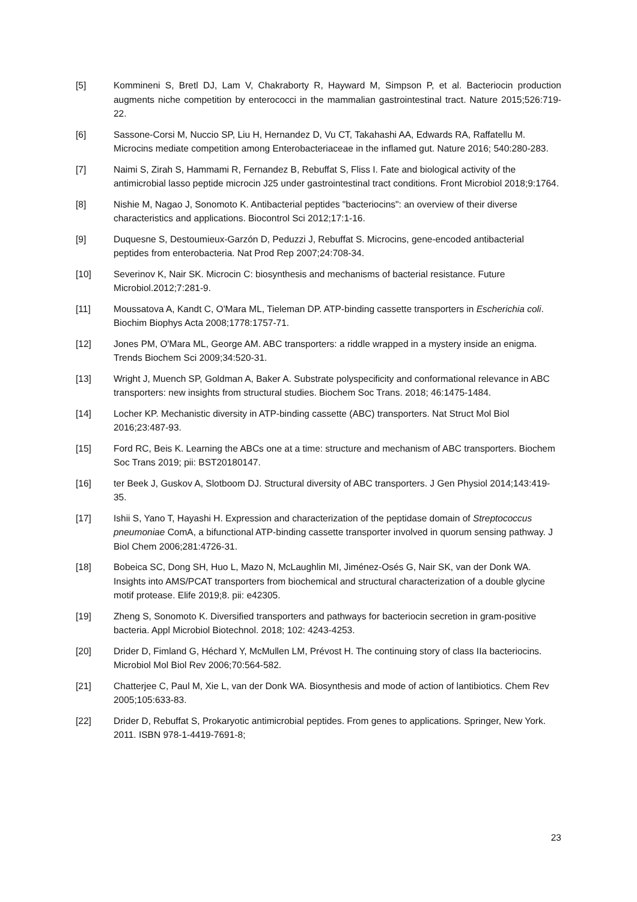[5] Kommineni S, Bretl DJ, Lam V, Chakraborty R, Hayward M, Simpson P, et al. Bacteriocin production augments niche competition by enterococci in the mammalian gastrointestinal tract. Nature 2015;526:719-22.
[6] Sassone-Corsi M, Nuccio SP, Liu H, Hernandez D, Vu CT, Takahashi AA, Edwards RA, Raffatellu M. Microcins mediate competition among Enterobacteriaceae in the inflamed gut. Nature 2016; 540:280-283.
[7] Naimi S, Zirah S, Hammami R, Fernandez B, Rebuffat S, Fliss I. Fate and biological activity of the antimicrobial lasso peptide microcin J25 under gastrointestinal tract conditions. Front Microbiol 2018;9:1764.
[8] Nishie M, Nagao J, Sonomoto K. Antibacterial peptides "bacteriocins": an overview of their diverse characteristics and applications. Biocontrol Sci 2012;17:1-16.
[9] Duquesne S, Destoumieux-Garzón D, Peduzzi J, Rebuffat S. Microcins, gene-encoded antibacterial peptides from enterobacteria. Nat Prod Rep 2007;24:708-34.
[10] Severinov K, Nair SK. Microcin C: biosynthesis and mechanisms of bacterial resistance. Future Microbiol.2012;7:281-9.
[11] Moussatova A, Kandt C, O'Mara ML, Tieleman DP. ATP-binding cassette transporters in Escherichia coli. Biochim Biophys Acta 2008;1778:1757-71.
[12] Jones PM, O'Mara ML, George AM. ABC transporters: a riddle wrapped in a mystery inside an enigma. Trends Biochem Sci 2009;34:520-31.
[13] Wright J, Muench SP, Goldman A, Baker A. Substrate polyspecificity and conformational relevance in ABC transporters: new insights from structural studies. Biochem Soc Trans. 2018; 46:1475-1484.
[14] Locher KP. Mechanistic diversity in ATP-binding cassette (ABC) transporters. Nat Struct Mol Biol 2016;23:487-93.
[15] Ford RC, Beis K. Learning the ABCs one at a time: structure and mechanism of ABC transporters. Biochem Soc Trans 2019; pii: BST20180147.
[16] ter Beek J, Guskov A, Slotboom DJ. Structural diversity of ABC transporters. J Gen Physiol 2014;143:419-35.
[17] Ishii S, Yano T, Hayashi H. Expression and characterization of the peptidase domain of Streptococcus pneumoniae ComA, a bifunctional ATP-binding cassette transporter involved in quorum sensing pathway. J Biol Chem 2006;281:4726-31.
[18] Bobeica SC, Dong SH, Huo L, Mazo N, McLaughlin MI, Jiménez-Osés G, Nair SK, van der Donk WA. Insights into AMS/PCAT transporters from biochemical and structural characterization of a double glycine motif protease. Elife 2019;8. pii: e42305.
[19] Zheng S, Sonomoto K. Diversified transporters and pathways for bacteriocin secretion in gram-positive bacteria. Appl Microbiol Biotechnol. 2018; 102: 4243-4253.
[20] Drider D, Fimland G, Héchard Y, McMullen LM, Prévost H. The continuing story of class IIa bacteriocins. Microbiol Mol Biol Rev 2006;70:564-582.
[21] Chatterjee C, Paul M, Xie L, van der Donk WA. Biosynthesis and mode of action of lantibiotics. Chem Rev 2005;105:633-83.
[22] Drider D, Rebuffat S, Prokaryotic antimicrobial peptides. From genes to applications. Springer, New York. 2011. ISBN 978-1-4419-7691-8;
23